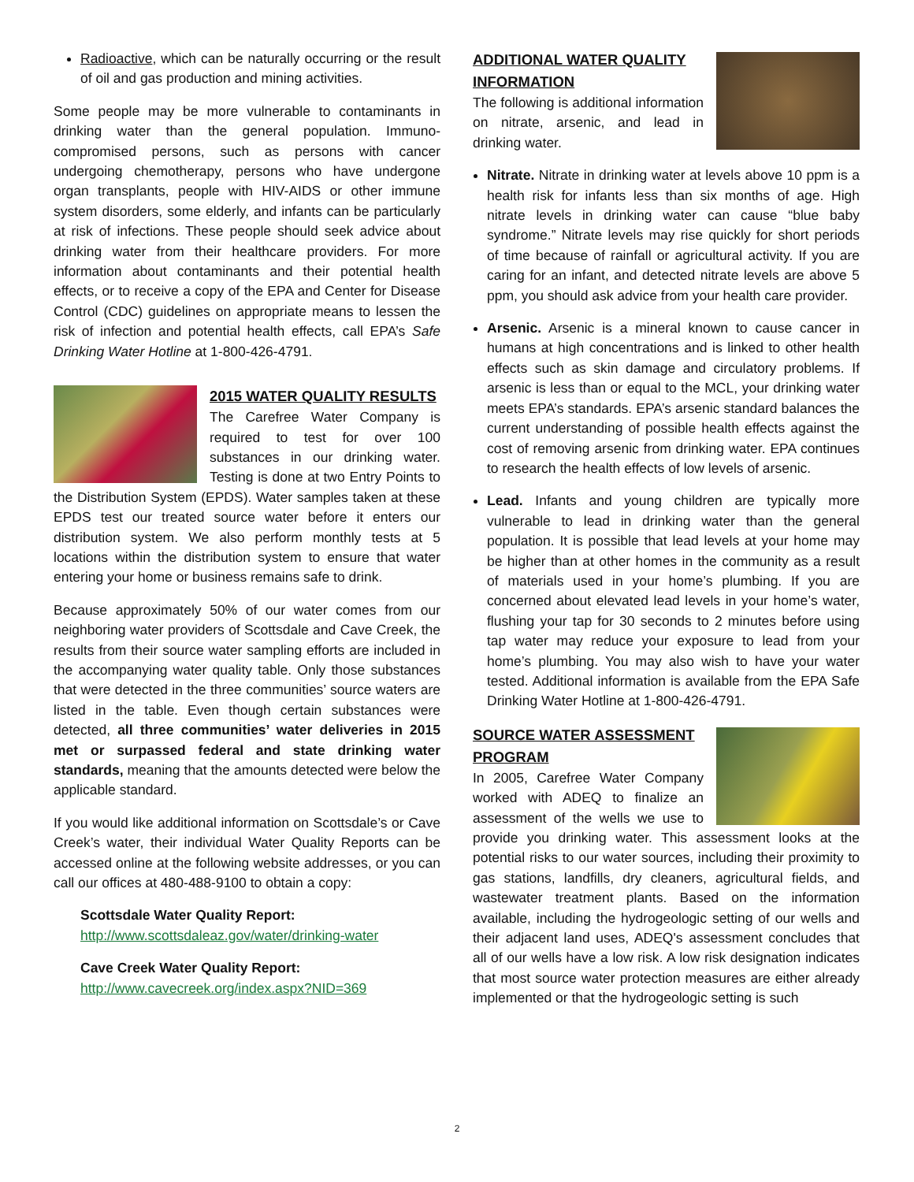Radioactive, which can be naturally occurring or the result of oil and gas production and mining activities.
Some people may be more vulnerable to contaminants in drinking water than the general population. Immuno-compromised persons, such as persons with cancer undergoing chemotherapy, persons who have undergone organ transplants, people with HIV-AIDS or other immune system disorders, some elderly, and infants can be particularly at risk of infections. These people should seek advice about drinking water from their healthcare providers. For more information about contaminants and their potential health effects, or to receive a copy of the EPA and Center for Disease Control (CDC) guidelines on appropriate means to lessen the risk of infection and potential health effects, call EPA’s Safe Drinking Water Hotline at 1-800-426-4791.
2015 WATER QUALITY RESULTS
The Carefree Water Company is required to test for over 100 substances in our drinking water. Testing is done at two Entry Points to the Distribution System (EPDS). Water samples taken at these EPDS test our treated source water before it enters our distribution system. We also perform monthly tests at 5 locations within the distribution system to ensure that water entering your home or business remains safe to drink.
Because approximately 50% of our water comes from our neighboring water providers of Scottsdale and Cave Creek, the results from their source water sampling efforts are included in the accompanying water quality table. Only those substances that were detected in the three communities’ source waters are listed in the table. Even though certain substances were detected, all three communities’ water deliveries in 2015 met or surpassed federal and state drinking water standards, meaning that the amounts detected were below the applicable standard.
If you would like additional information on Scottsdale’s or Cave Creek’s water, their individual Water Quality Reports can be accessed online at the following website addresses, or you can call our offices at 480-488-9100 to obtain a copy:
Scottsdale Water Quality Report:
http://www.scottsdaleaz.gov/water/drinking-water
Cave Creek Water Quality Report:
http://www.cavecreek.org/index.aspx?NID=369
ADDITIONAL WATER QUALITY INFORMATION
The following is additional information on nitrate, arsenic, and lead in drinking water.
Nitrate. Nitrate in drinking water at levels above 10 ppm is a health risk for infants less than six months of age. High nitrate levels in drinking water can cause “blue baby syndrome.” Nitrate levels may rise quickly for short periods of time because of rainfall or agricultural activity. If you are caring for an infant, and detected nitrate levels are above 5 ppm, you should ask advice from your health care provider.
Arsenic. Arsenic is a mineral known to cause cancer in humans at high concentrations and is linked to other health effects such as skin damage and circulatory problems. If arsenic is less than or equal to the MCL, your drinking water meets EPA’s standards. EPA’s arsenic standard balances the current understanding of possible health effects against the cost of removing arsenic from drinking water. EPA continues to research the health effects of low levels of arsenic.
Lead. Infants and young children are typically more vulnerable to lead in drinking water than the general population. It is possible that lead levels at your home may be higher than at other homes in the community as a result of materials used in your home’s plumbing. If you are concerned about elevated lead levels in your home’s water, flushing your tap for 30 seconds to 2 minutes before using tap water may reduce your exposure to lead from your home’s plumbing. You may also wish to have your water tested. Additional information is available from the EPA Safe Drinking Water Hotline at 1-800-426-4791.
SOURCE WATER ASSESSMENT PROGRAM
In 2005, Carefree Water Company worked with ADEQ to finalize an assessment of the wells we use to provide you drinking water. This assessment looks at the potential risks to our water sources, including their proximity to gas stations, landfills, dry cleaners, agricultural fields, and wastewater treatment plants. Based on the information available, including the hydrogeologic setting of our wells and their adjacent land uses, ADEQ's assessment concludes that all of our wells have a low risk. A low risk designation indicates that most source water protection measures are either already implemented or that the hydrogeologic setting is such
2